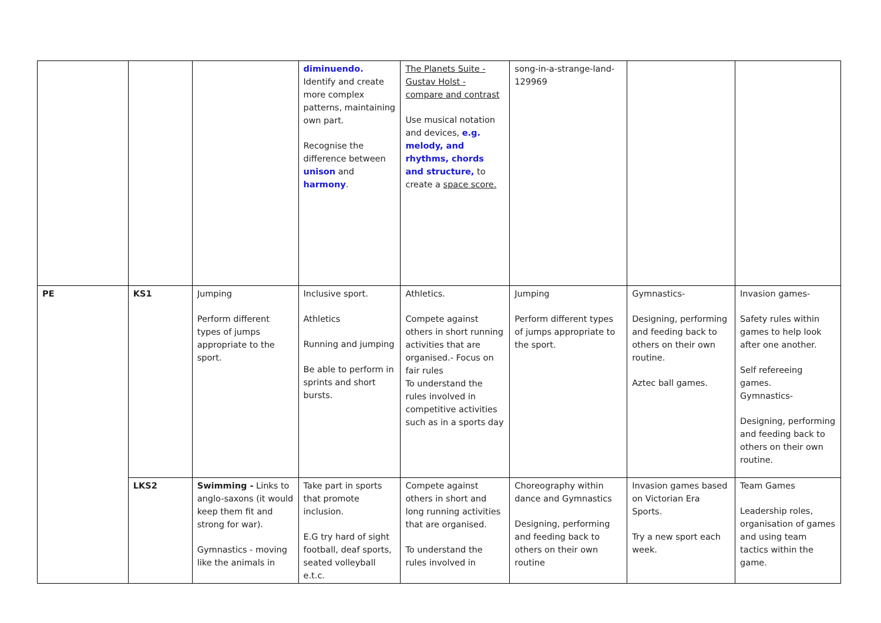| | | | diminuendo. Identify and create more complex patterns, maintaining own part. Recognise the difference between unison and harmony . | The Planets Suite - Gustav Holst - compare and contrast Use musical notation and devices, e.g. melody, and rhythms, chords and structure, to create a space score. | song-in-a-strange-land-129969 | | |
| PE | KS1 | Jumping Perform different types of jumps appropriate to the sport. | Inclusive sport. Athletics Running and jumping Be able to perform in sprints and short bursts. | Athletics. Compete against others in short running activities that are organised.- Focus on fair rules To understand the rules involved in competitive activities such as in a sports day | Jumping Perform different types of jumps appropriate to the sport. | Gymnastics- Designing, performing and feeding back to others on their own routine. Aztec ball games. | Invasion games- Safety rules within games to help look after one another. Self refereeing games. Gymnastics- Designing, performing and feeding back to others on their own routine. |
| | LKS2 | Swimming - Links to anglo-saxons (it would keep them fit and strong for war). Gymnastics - moving like the animals in | Take part in sports that promote inclusion. E.G try hard of sight football, deaf sports, seated volleyball e.t.c. | Compete against others in short and long running activities that are organised. To understand the rules involved in | Choreography within dance and Gymnastics Designing, performing and feeding back to others on their own routine | Invasion games based on Victorian Era Sports. Try a new sport each week. | Team Games Leadership roles, organisation of games and using team tactics within the game. |